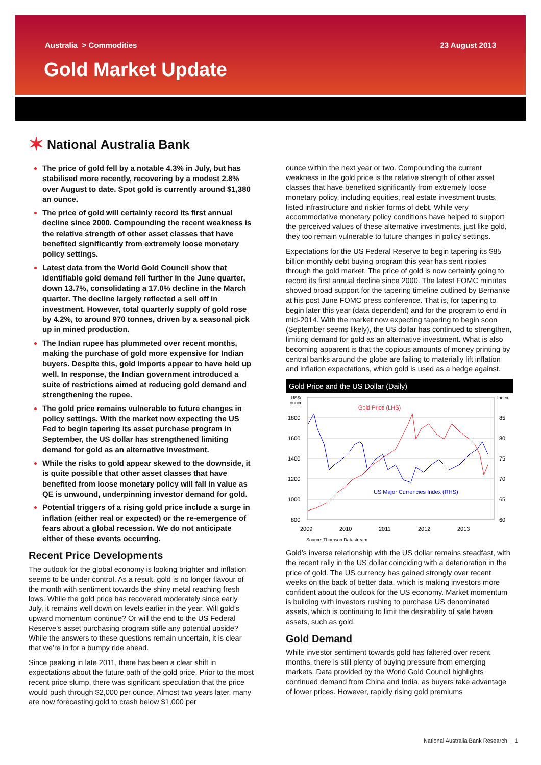Australia > Commodities 23 August 2013
Gold Market Update
✶ National Australia Bank
The price of gold fell by a notable 4.3% in July, but has stabilised more recently, recovering by a modest 2.8% over August to date. Spot gold is currently around $1,380 an ounce.
The price of gold will certainly record its first annual decline since 2000. Compounding the recent weakness is the relative strength of other asset classes that have benefited significantly from extremely loose monetary policy settings.
Latest data from the World Gold Council show that identifiable gold demand fell further in the June quarter, down 13.7%, consolidating a 17.0% decline in the March quarter. The decline largely reflected a sell off in investment. However, total quarterly supply of gold rose by 4.2%, to around 970 tonnes, driven by a seasonal pick up in mined production.
The Indian rupee has plummeted over recent months, making the purchase of gold more expensive for Indian buyers. Despite this, gold imports appear to have held up well. In response, the Indian government introduced a suite of restrictions aimed at reducing gold demand and strengthening the rupee.
The gold price remains vulnerable to future changes in policy settings. With the market now expecting the US Fed to begin tapering its asset purchase program in September, the US dollar has strengthened limiting demand for gold as an alternative investment.
While the risks to gold appear skewed to the downside, it is quite possible that other asset classes that have benefited from loose monetary policy will fall in value as QE is unwound, underpinning investor demand for gold.
Potential triggers of a rising gold price include a surge in inflation (either real or expected) or the re-emergence of fears about a global recession. We do not anticipate either of these events occurring.
Recent Price Developments
The outlook for the global economy is looking brighter and inflation seems to be under control. As a result, gold is no longer flavour of the month with sentiment towards the shiny metal reaching fresh lows. While the gold price has recovered moderately since early July, it remains well down on levels earlier in the year. Will gold’s upward momentum continue? Or will the end to the US Federal Reserve’s asset purchasing program stifle any potential upside? While the answers to these questions remain uncertain, it is clear that we’re in for a bumpy ride ahead.
Since peaking in late 2011, there has been a clear shift in expectations about the future path of the gold price. Prior to the most recent price slump, there was significant speculation that the price would push through $2,000 per ounce. Almost two years later, many are now forecasting gold to crash below $1,000 per
ounce within the next year or two. Compounding the current weakness in the gold price is the relative strength of other asset classes that have benefited significantly from extremely loose monetary policy, including equities, real estate investment trusts, listed infrastructure and riskier forms of debt. While very accommodative monetary policy conditions have helped to support the perceived values of these alternative investments, just like gold, they too remain vulnerable to future changes in policy settings.
Expectations for the US Federal Reserve to begin tapering its $85 billion monthly debt buying program this year has sent ripples through the gold market. The price of gold is now certainly going to record its first annual decline since 2000. The latest FOMC minutes showed broad support for the tapering timeline outlined by Bernanke at his post June FOMC press conference. That is, for tapering to begin later this year (data dependent) and for the program to end in mid-2014. With the market now expecting tapering to begin soon (September seems likely), the US dollar has continued to strengthen, limiting demand for gold as an alternative investment. What is also becoming apparent is that the copious amounts of money printing by central banks around the globe are failing to materially lift inflation and inflation expectations, which gold is used as a hedge against.
Gold Price and the US Dollar (Daily)
US$/
ounce
Index
1800
1600
1400
1200
1000
800
85
80
75
70
65
60
2009
2010
2011
2012
2013
Gold Price (LHS)
US Major Currencies Index (RHS)
Source: Thomson Datastream
Gold’s inverse relationship with the US dollar remains steadfast, with the recent rally in the US dollar coinciding with a deterioration in the price of gold. The US currency has gained strongly over recent weeks on the back of better data, which is making investors more confident about the outlook for the US economy. Market momentum is building with investors rushing to purchase US denominated assets, which is continuing to limit the desirability of safe haven assets, such as gold.
Gold Demand
While investor sentiment towards gold has faltered over recent months, there is still plenty of buying pressure from emerging markets. Data provided by the World Gold Council highlights continued demand from China and India, as buyers take advantage of lower prices. However, rapidly rising gold premiums
National Australia Bank Research | 1